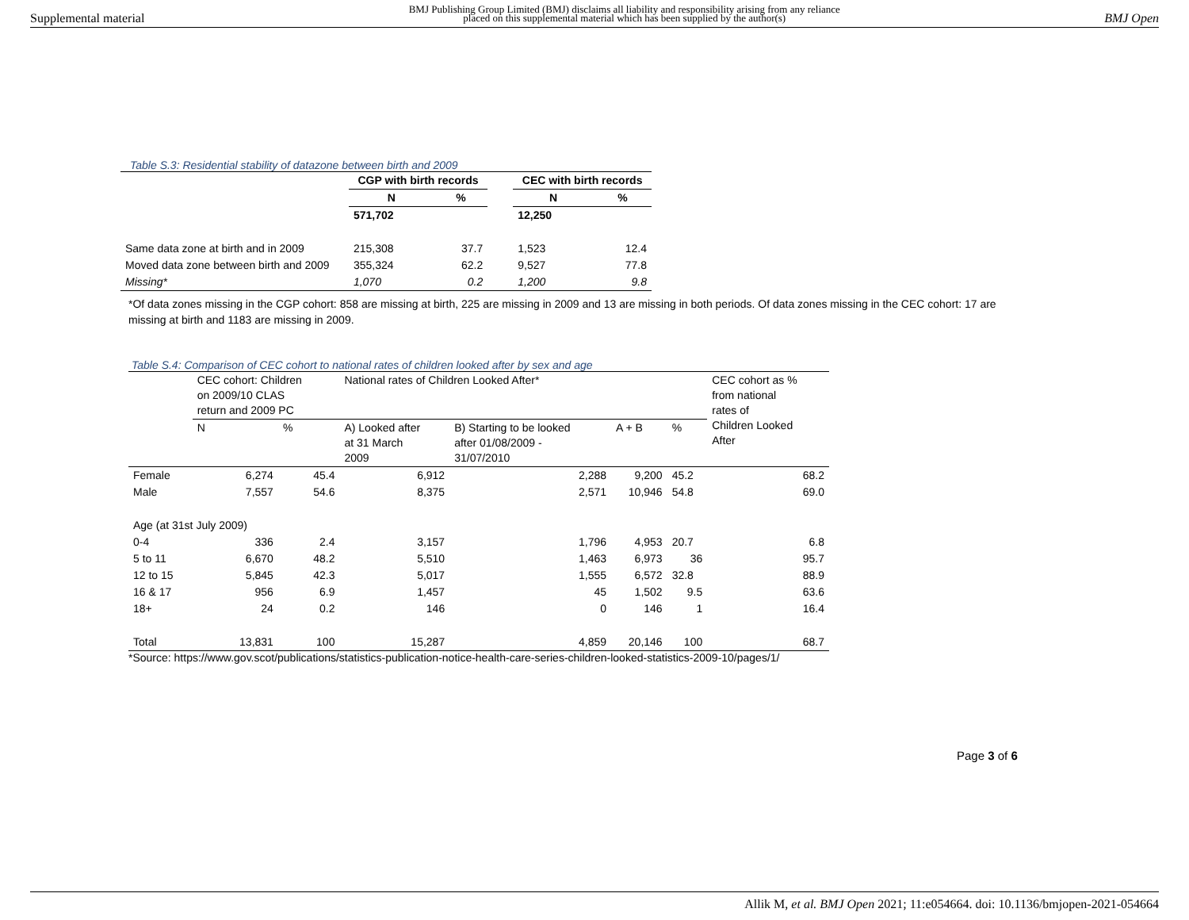Supplemental material BMJ Publishing Group Limited (BMJ) disclaims all liability and responsibility arising from any reliance
placed on this supplemental material which has been supplied by the author(s) BMJ Open
Table S.3: Residential stability of datazone between birth and 2009
| | CGP with birth records | | | CEC with birth records | |
| --- | --- | --- | --- | --- | --- |
| | N | % | | N | % |
| | 571,702 | | | 12,250 | |
| Same data zone at birth and in 2009 | 215,308 | 37.7 | | 1,523 | 12.4 |
| Moved data zone between birth and 2009 | 355,324 | 62.2 | | 9,527 | 77.8 |
| Missing* | 1,070 | 0.2 | | 1,200 | 9.8 |
*Of data zones missing in the CGP cohort: 858 are missing at birth, 225 are missing in 2009 and 13 are missing in both periods. Of data zones missing in the CEC cohort: 17 are missing at birth and 1183 are missing in 2009.
Table S.4: Comparison of CEC cohort to national rates of children looked after by sex and age
| | CEC cohort: Children on 2009/10 CLAS return and 2009 PC | | National rates of Children Looked After* | | | | CEC cohort as % from national rates of Children Looked After |
| | N | % | A) Looked after at 31 March 2009 | B) Starting to be looked after 01/08/2009 - 31/07/2010 | A + B | % | |
| Female | 6,274 | 45.4 | 6,912 | 2,288 | 9,200 | 45.2 | 68.2 |
| Male | 7,557 | 54.6 | 8,375 | 2,571 | 10,946 | 54.8 | 69.0 |
| Age (at 31st July 2009) | | | | | | | |
| 0-4 | 336 | 2.4 | 3,157 | 1,796 | 4,953 | 20.7 | 6.8 |
| 5 to 11 | 6,670 | 48.2 | 5,510 | 1,463 | 6,973 | 36 | 95.7 |
| 12 to 15 | 5,845 | 42.3 | 5,017 | 1,555 | 6,572 | 32.8 | 88.9 |
| 16 & 17 | 956 | 6.9 | 1,457 | 45 | 1,502 | 9.5 | 63.6 |
| 18+ | 24 | 0.2 | 146 | 0 | 146 | 1 | 16.4 |
| Total | 13,831 | 100 | 15,287 | 4,859 | 20,146 | 100 | 68.7 |
*Source: https://www.gov.scot/publications/statistics-publication-notice-health-care-series-children-looked-statistics-2009-10/pages/1/
Page 3 of 6
Allik M, et al. BMJ Open 2021; 11:e054664. doi: 10.1136/bmjopen-2021-054664